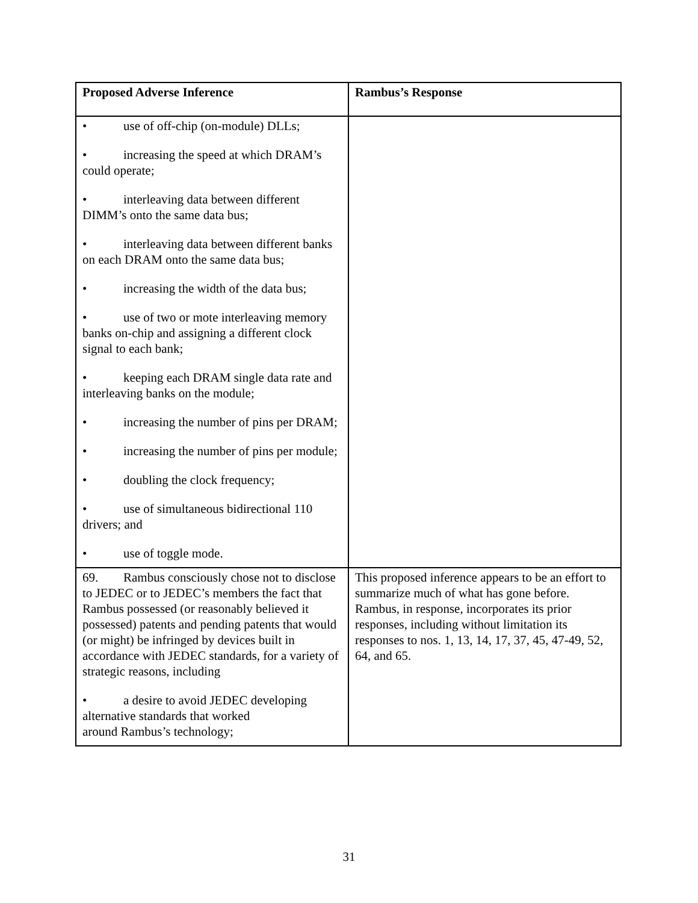| Proposed Adverse Inference | Rambus’s Response |
| --- | --- |
| • use of off-chip (on-module) DLLs; • increasing the speed at which DRAM’s could operate; • interleaving data between different DIMM’s onto the same data bus; • interleaving data between different banks on each DRAM onto the same data bus; • increasing the width of the data bus; • use of two or mote interleaving memory banks on-chip and assigning a different clock signal to each bank; • keeping each DRAM single data rate and interleaving banks on the module; • increasing the number of pins per DRAM; • increasing the number of pins per module; • doubling the clock frequency; • use of simultaneous bidirectional 110 drivers; and • use of toggle mode. | |
| 69. Rambus consciously chose not to disclose to JEDEC or to JEDEC’s members the fact that Rambus possessed (or reasonably believed it possessed) patents and pending patents that would (or might) be infringed by devices built in accordance with JEDEC standards, for a variety of strategic reasons, including • a desire to avoid JEDEC developing alternative standards that worked around Rambus’s technology; | This proposed inference appears to be an effort to summarize much of what has gone before. Rambus, in response, incorporates its prior responses, including without limitation its responses to nos. 1, 13, 14, 17, 37, 45, 47-49, 52, 64, and 65. |
31